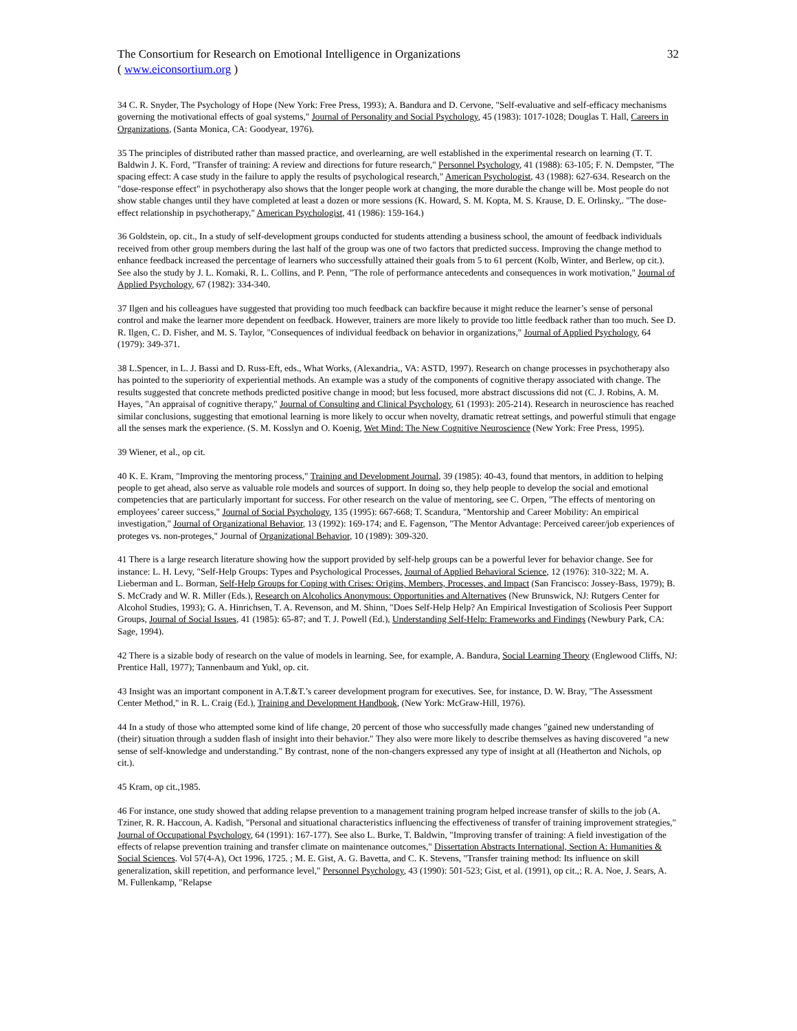The Consortium for Research on Emotional Intelligence in Organizations 32
( www.eiconsortium.org )
34 C. R. Snyder, The Psychology of Hope (New York: Free Press, 1993); A. Bandura and D. Cervone, "Self-evaluative and self-efficacy mechanisms governing the motivational effects of goal systems," Journal of Personality and Social Psychology, 45 (1983): 1017-1028; Douglas T. Hall, Careers in Organizations, (Santa Monica, CA: Goodyear, 1976).
35 The principles of distributed rather than massed practice, and overlearning, are well established in the experimental research on learning (T. T. Baldwin J. K. Ford, "Transfer of training: A review and directions for future research," Personnel Psychology, 41 (1988): 63-105; F. N. Dempster, "The spacing effect: A case study in the failure to apply the results of psychological research," American Psychologist, 43 (1988): 627-634. Research on the "dose-response effect" in psychotherapy also shows that the longer people work at changing, the more durable the change will be. Most people do not show stable changes until they have completed at least a dozen or more sessions (K. Howard, S. M. Kopta, M. S. Krause, D. E. Orlinsky,. "The dose-effect relationship in psychotherapy," American Psychologist, 41 (1986): 159-164.)
36 Goldstein, op. cit., In a study of self-development groups conducted for students attending a business school, the amount of feedback individuals received from other group members during the last half of the group was one of two factors that predicted success. Improving the change method to enhance feedback increased the percentage of learners who successfully attained their goals from 5 to 61 percent (Kolb, Winter, and Berlew, op cit.). See also the study by J. L. Komaki, R. L. Collins, and P. Penn, "The role of performance antecedents and consequences in work motivation," Journal of Applied Psychology, 67 (1982): 334-340.
37 Ilgen and his colleagues have suggested that providing too much feedback can backfire because it might reduce the learner’s sense of personal control and make the learner more dependent on feedback. However, trainers are more likely to provide too little feedback rather than too much. See D. R. Ilgen, C. D. Fisher, and M. S. Taylor, "Consequences of individual feedback on behavior in organizations," Journal of Applied Psychology, 64 (1979): 349-371.
38 L.Spencer, in L. J. Bassi and D. Russ-Eft, eds., What Works, (Alexandria,, VA: ASTD, 1997). Research on change processes in psychotherapy also has pointed to the superiority of experiential methods. An example was a study of the components of cognitive therapy associated with change. The results suggested that concrete methods predicted positive change in mood; but less focused, more abstract discussions did not (C. J. Robins, A. M. Hayes, "An appraisal of cognitive therapy," Journal of Consulting and Clinical Psychology, 61 (1993): 205-214). Research in neuroscience has reached similar conclusions, suggesting that emotional learning is more likely to occur when novelty, dramatic retreat settings, and powerful stimuli that engage all the senses mark the experience. (S. M. Kosslyn and O. Koenig, Wet Mind: The New Cognitive Neuroscience (New York: Free Press, 1995).
39 Wiener, et al., op cit.
40 K. E. Kram, "Improving the mentoring process," Training and Development Journal, 39 (1985): 40-43, found that mentors, in addition to helping people to get ahead, also serve as valuable role models and sources of support. In doing so, they help people to develop the social and emotional competencies that are particularly important for success. For other research on the value of mentoring, see C. Orpen, "The effects of mentoring on employees’ career success," Journal of Social Psychology, 135 (1995): 667-668; T. Scandura, "Mentorship and Career Mobility: An empirical investigation," Journal of Organizational Behavior, 13 (1992): 169-174; and E. Fagenson, "The Mentor Advantage: Perceived career/job experiences of proteges vs. non-proteges," Journal of Organizational Behavior, 10 (1989): 309-320.
41 There is a large research literature showing how the support provided by self-help groups can be a powerful lever for behavior change. See for instance: L. H. Levy, "Self-Help Groups: Types and Psychological Processes, Journal of Applied Behavioral Science, 12 (1976): 310-322; M. A. Lieberman and L. Borman, Self-Help Groups for Coping with Crises: Origins, Members, Processes, and Impact (San Francisco: Jossey-Bass, 1979); B. S. McCrady and W. R. Miller (Eds.), Research on Alcoholics Anonymous: Opportunities and Alternatives (New Brunswick, NJ: Rutgers Center for Alcohol Studies, 1993); G. A. Hinrichsen, T. A. Revenson, and M. Shinn, "Does Self-Help Help? An Empirical Investigation of Scoliosis Peer Support Groups, Journal of Social Issues, 41 (1985): 65-87; and T. J. Powell (Ed.), Understanding Self-Help: Frameworks and Findings (Newbury Park, CA: Sage, 1994).
42 There is a sizable body of research on the value of models in learning. See, for example, A. Bandura, Social Learning Theory (Englewood Cliffs, NJ: Prentice Hall, 1977); Tannenbaum and Yukl, op. cit.
43 Insight was an important component in A.T.&T.’s career development program for executives. See, for instance, D. W. Bray, "The Assessment Center Method," in R. L. Craig (Ed.), Training and Development Handbook, (New York: McGraw-Hill, 1976).
44 In a study of those who attempted some kind of life change, 20 percent of those who successfully made changes "gained new understanding of (their) situation through a sudden flash of insight into their behavior." They also were more likely to describe themselves as having discovered "a new sense of self-knowledge and understanding." By contrast, none of the non-changers expressed any type of insight at all (Heatherton and Nichols, op cit.).
45 Kram, op cit.,1985.
46 For instance, one study showed that adding relapse prevention to a management training program helped increase transfer of skills to the job (A. Tziner, R. R. Haccoun, A. Kadish, "Personal and situational characteristics influencing the effectiveness of transfer of training improvement strategies," Journal of Occupational Psychology, 64 (1991): 167-177). See also L. Burke, T. Baldwin, "Improving transfer of training: A field investigation of the effects of relapse prevention training and transfer climate on maintenance outcomes," Dissertation Abstracts International, Section A: Humanities & Social Sciences. Vol 57(4-A), Oct 1996, 1725. ; M. E. Gist, A. G. Bavetta, and C. K. Stevens, "Transfer training method: Its influence on skill generalization, skill repetition, and performance level," Personnel Psychology, 43 (1990): 501-523; Gist, et al. (1991), op cit.,; R. A. Noe, J. Sears, A. M. Fullenkamp, "Relapse